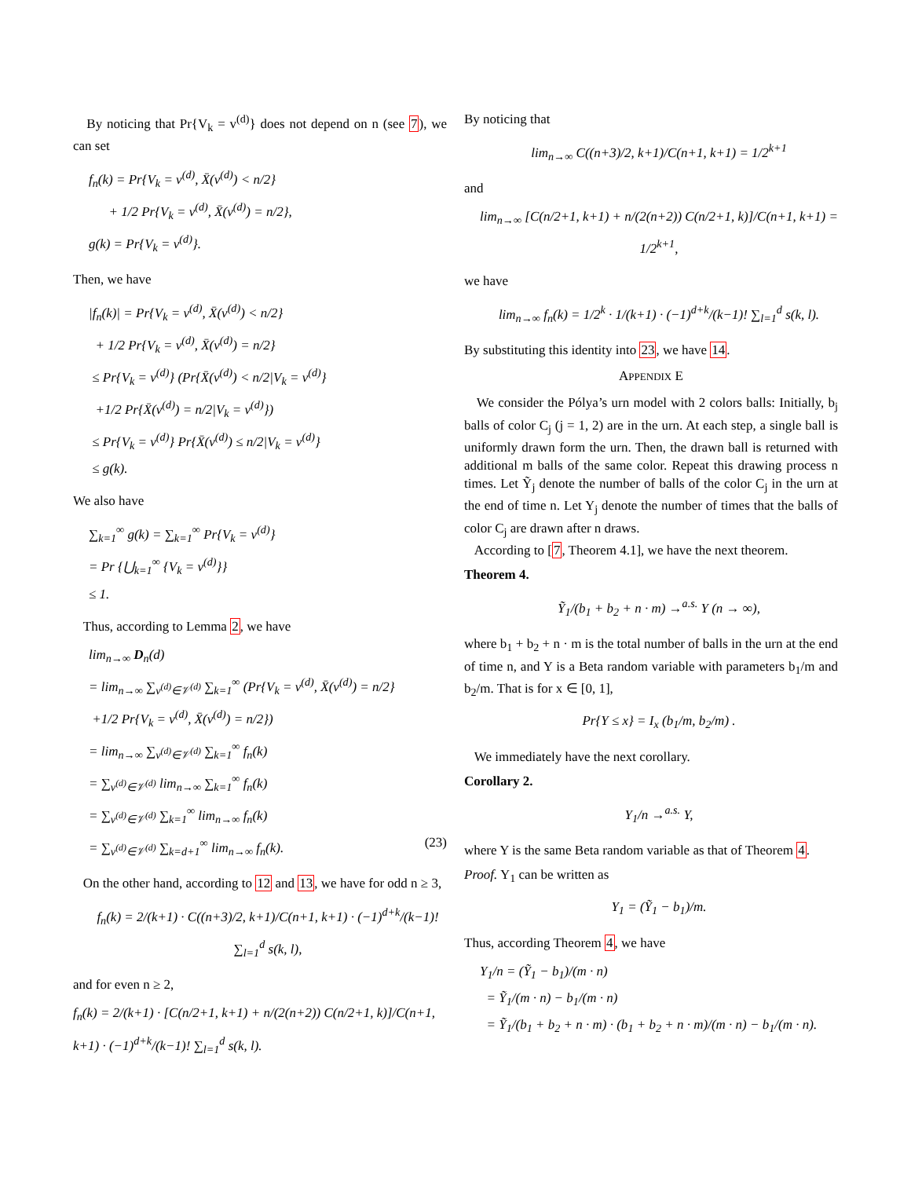By noticing that Pr{V<sub>k</sub> = v<sup>(d)</sup>} does not depend on n (see 7), we can set
f<sub>n</sub>(k) = Pr{V<sub>k</sub> = v<sup>(d)</sup>, X̄(v<sup>(d)</sup>) < n/2}
+ 1/2 Pr{V<sub>k</sub> = v<sup>(d)</sup>, X̄(v<sup>(d)</sup>) = n/2},
g(k) = Pr{V<sub>k</sub> = v<sup>(d)</sup>}.
Then, we have
|f<sub>n</sub>(k)| = Pr{V<sub>k</sub> = v<sup>(d)</sup>, X̄(v<sup>(d)</sup>) < n/2}
+ 1/2 Pr{V<sub>k</sub> = v<sup>(d)</sup>, X̄(v<sup>(d)</sup>) = n/2}
≤ Pr{V<sub>k</sub> = v<sup>(d)</sup>} (Pr{X̄(v<sup>(d)</sup>) < n/2|V<sub>k</sub> = v<sup>(d)</sup>}
+1/2 Pr{X̄(v<sup>(d)</sup>) = n/2|V<sub>k</sub> = v<sup>(d)</sup>})
≤ Pr{V<sub>k</sub> = v<sup>(d)</sup>} Pr{X̄(v<sup>(d)</sup>) ≤ n/2|V<sub>k</sub> = v<sup>(d)</sup>}
≤ g(k).
We also have
∑<sub>k=1</sub><sup>∞</sup> g(k) = ∑<sub>k=1</sub><sup>∞</sup> Pr{V<sub>k</sub> = v<sup>(d)</sup>}
= Pr {⋃<sub>k=1</sub><sup>∞</sup> {V<sub>k</sub> = v<sup>(d)</sup>}}
≤ 1.
Thus, according to Lemma 2, we have
lim<sub>n→∞</sub> D<sub>n</sub>(d)
= lim<sub>n→∞</sub> ∑<sub>v<sup>(d)</sup>∈𝒱<sup>(d)</sup></sub> ∑<sub>k=1</sub><sup>∞</sup> (Pr{V<sub>k</sub> = v<sup>(d)</sup>, X̄(v<sup>(d)</sup>) = n/2}
+1/2 Pr{V<sub>k</sub> = v<sup>(d)</sup>, X̄(v<sup>(d)</sup>) = n/2})
= lim<sub>n→∞</sub> ∑<sub>v<sup>(d)</sup>∈𝒱<sup>(d)</sup></sub> ∑<sub>k=1</sub><sup>∞</sup> f<sub>n</sub>(k)
= ∑<sub>v<sup>(d)</sup>∈𝒱<sup>(d)</sup></sub> lim<sub>n→∞</sub> ∑<sub>k=1</sub><sup>∞</sup> f<sub>n</sub>(k)
= ∑<sub>v<sup>(d)</sup>∈𝒱<sup>(d)</sup></sub> ∑<sub>k=1</sub><sup>∞</sup> lim<sub>n→∞</sub> f<sub>n</sub>(k)
= ∑<sub>v<sup>(d)</sup>∈𝒱<sup>(d)</sup></sub> ∑<sub>k=d+1</sub><sup>∞</sup> lim<sub>n→∞</sub> f<sub>n</sub>(k). (23)
On the other hand, according to 12 and 13, we have for odd n ≥ 3,
f<sub>n</sub>(k) = 2/(k+1) · C((n+3)/2, k+1)/C(n+1, k+1) · (−1)<sup>d+k</sup>/(k−1)! ∑<sub>l=1</sub><sup>d</sup> s(k, l),
and for even n ≥ 2,
f<sub>n</sub>(k) = 2/(k+1) · [C(n/2+1, k+1) + n/(2(n+2)) C(n/2+1, k)]/C(n+1, k+1) · (−1)<sup>d+k</sup>/(k−1)! ∑<sub>l=1</sub><sup>d</sup> s(k, l).
By noticing that
lim<sub>n→∞</sub> C((n+3)/2, k+1)/C(n+1, k+1) = 1/2<sup>k+1</sup>
and
lim<sub>n→∞</sub> [C(n/2+1, k+1) + n/(2(n+2)) C(n/2+1, k)]/C(n+1, k+1) = 1/2<sup>k+1</sup>,
we have
lim<sub>n→∞</sub> f<sub>n</sub>(k) = 1/2<sup>k</sup> · 1/(k+1) · (−1)<sup>d+k</sup>/(k−1)! ∑<sub>l=1</sub><sup>d</sup> s(k, l).
By substituting this identity into 23, we have 14.
APPENDIX E
We consider the Pólya’s urn model with 2 colors balls: Initially, b<sub>j</sub> balls of color C<sub>j</sub> (j = 1, 2) are in the urn. At each step, a single ball is uniformly drawn form the urn. Then, the drawn ball is returned with additional m balls of the same color. Repeat this drawing process n times. Let Ỹ<sub>j</sub> denote the number of balls of the color C<sub>j</sub> in the urn at the end of time n. Let Y<sub>j</sub> denote the number of times that the balls of color C<sub>j</sub> are drawn after n draws.
According to [7, Theorem 4.1], we have the next theorem.
Theorem 4.
Ỹ<sub>1</sub>/(b<sub>1</sub> + b<sub>2</sub> + n · m) →<sup>a.s.</sup> Y (n → ∞),
where b<sub>1</sub> + b<sub>2</sub> + n · m is the total number of balls in the urn at the end of time n, and Y is a Beta random variable with parameters b<sub>1</sub>/m and b<sub>2</sub>/m. That is for x ∈ [0, 1],
Pr{Y ≤ x} = I<sub>x</sub> (b<sub>1</sub>/m, b<sub>2</sub>/m) .
We immediately have the next corollary.
Corollary 2.
Y<sub>1</sub>/n →<sup>a.s.</sup> Y,
where Y is the same Beta random variable as that of Theorem 4.
Proof. Y<sub>1</sub> can be written as
Y<sub>1</sub> = (Ỹ<sub>1</sub> − b<sub>1</sub>)/m.
Thus, according Theorem 4, we have
Y<sub>1</sub>/n = (Ỹ<sub>1</sub> − b<sub>1</sub>)/(m · n)
= Ỹ<sub>1</sub>/(m · n) − b<sub>1</sub>/(m · n)
= Ỹ<sub>1</sub>/(b<sub>1</sub> + b<sub>2</sub> + n · m) · (b<sub>1</sub> + b<sub>2</sub> + n · m)/(m · n) − b<sub>1</sub>/(m · n).